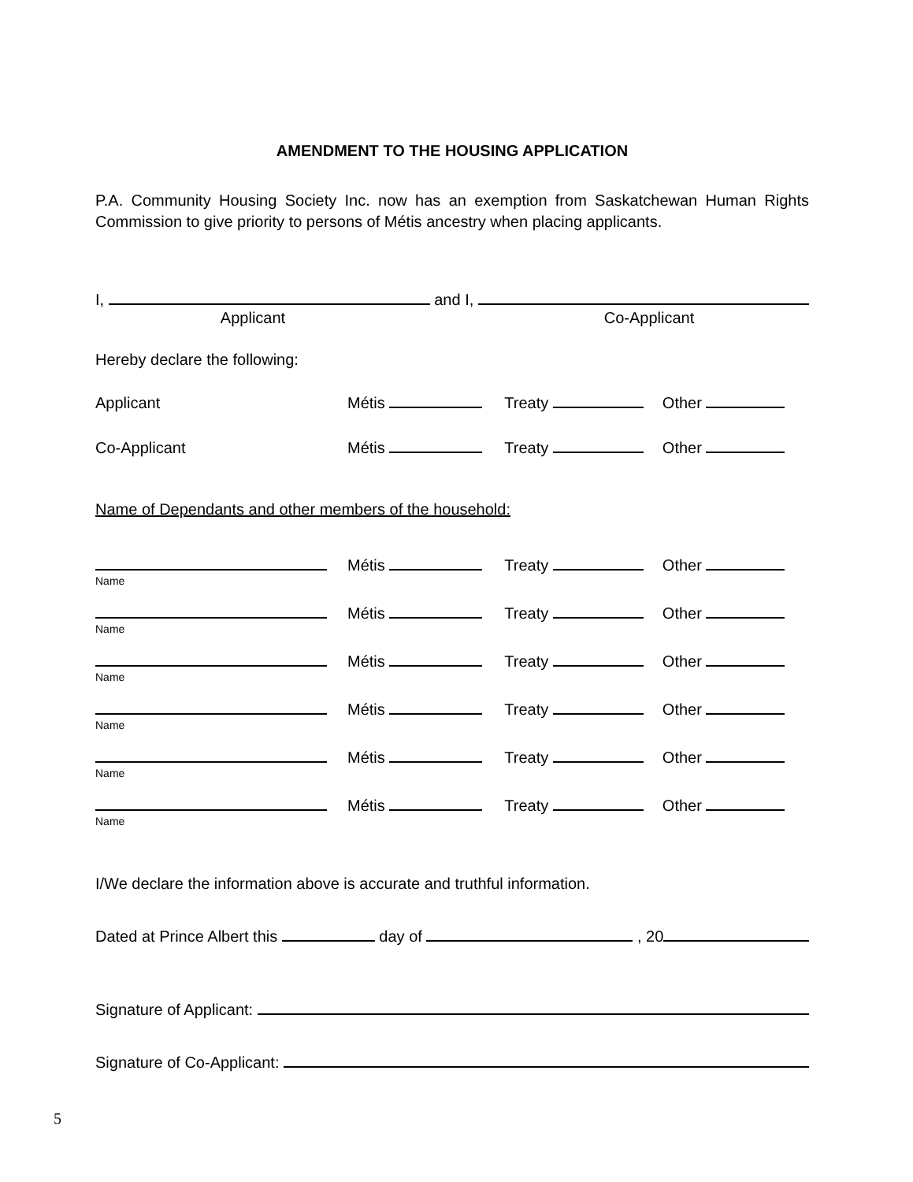AMENDMENT TO THE HOUSING APPLICATION
P.A. Community Housing Society Inc. now has an exemption from Saskatchewan Human Rights Commission to give priority to persons of Métis ancestry when placing applicants.
I, and I,
Applicant Co-Applicant
Hereby declare the following:
Applicant Métis Treaty Other
Co-Applicant Métis Treaty Other
Name of Dependants and other members of the household:
Métis Treaty Other
Name
Métis Treaty Other
Name
Métis Treaty Other
Name
Métis Treaty Other
Name
Métis Treaty Other
Name
Métis Treaty Other
Name
I/We declare the information above is accurate and truthful information.
Dated at Prince Albert this day of , 20
Signature of Applicant:
Signature of Co-Applicant:
5